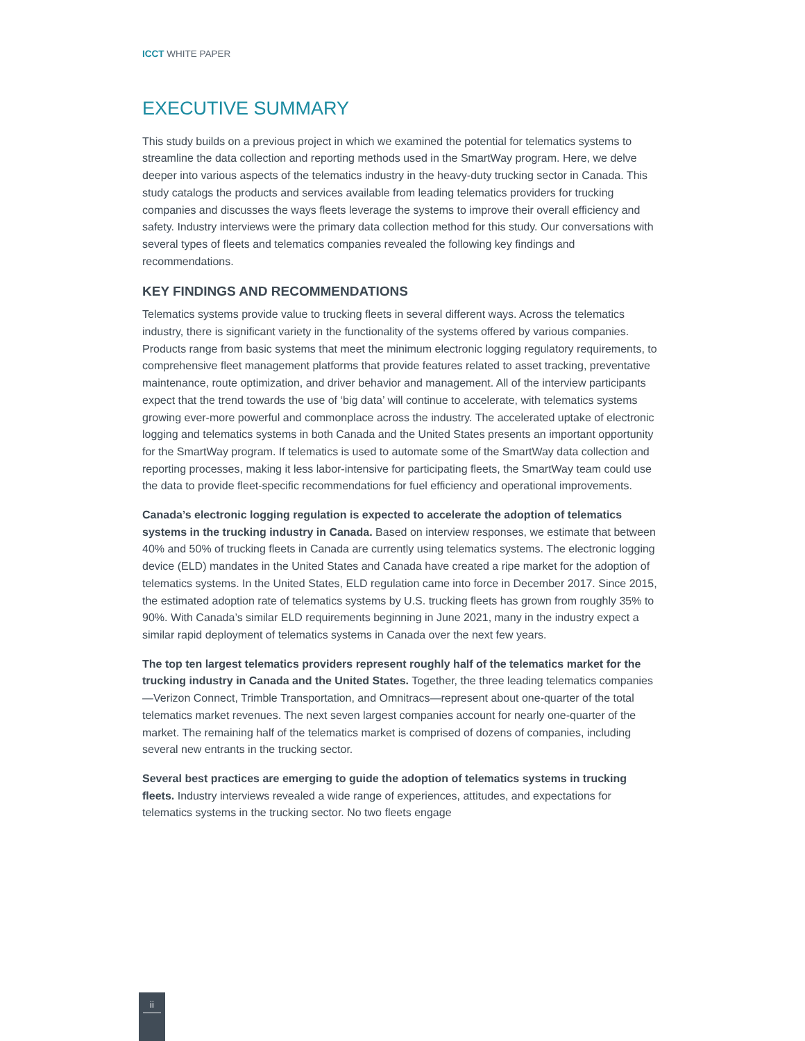ICCT WHITE PAPER
EXECUTIVE SUMMARY
This study builds on a previous project in which we examined the potential for telematics systems to streamline the data collection and reporting methods used in the SmartWay program. Here, we delve deeper into various aspects of the telematics industry in the heavy-duty trucking sector in Canada. This study catalogs the products and services available from leading telematics providers for trucking companies and discusses the ways fleets leverage the systems to improve their overall efficiency and safety. Industry interviews were the primary data collection method for this study. Our conversations with several types of fleets and telematics companies revealed the following key findings and recommendations.
KEY FINDINGS AND RECOMMENDATIONS
Telematics systems provide value to trucking fleets in several different ways. Across the telematics industry, there is significant variety in the functionality of the systems offered by various companies. Products range from basic systems that meet the minimum electronic logging regulatory requirements, to comprehensive fleet management platforms that provide features related to asset tracking, preventative maintenance, route optimization, and driver behavior and management. All of the interview participants expect that the trend towards the use of ‘big data’ will continue to accelerate, with telematics systems growing ever-more powerful and commonplace across the industry. The accelerated uptake of electronic logging and telematics systems in both Canada and the United States presents an important opportunity for the SmartWay program. If telematics is used to automate some of the SmartWay data collection and reporting processes, making it less labor-intensive for participating fleets, the SmartWay team could use the data to provide fleet-specific recommendations for fuel efficiency and operational improvements.
Canada’s electronic logging regulation is expected to accelerate the adoption of telematics systems in the trucking industry in Canada. Based on interview responses, we estimate that between 40% and 50% of trucking fleets in Canada are currently using telematics systems. The electronic logging device (ELD) mandates in the United States and Canada have created a ripe market for the adoption of telematics systems. In the United States, ELD regulation came into force in December 2017. Since 2015, the estimated adoption rate of telematics systems by U.S. trucking fleets has grown from roughly 35% to 90%. With Canada’s similar ELD requirements beginning in June 2021, many in the industry expect a similar rapid deployment of telematics systems in Canada over the next few years.
The top ten largest telematics providers represent roughly half of the telematics market for the trucking industry in Canada and the United States. Together, the three leading telematics companies—Verizon Connect, Trimble Transportation, and Omnitracs—represent about one-quarter of the total telematics market revenues. The next seven largest companies account for nearly one-quarter of the market. The remaining half of the telematics market is comprised of dozens of companies, including several new entrants in the trucking sector.
Several best practices are emerging to guide the adoption of telematics systems in trucking fleets. Industry interviews revealed a wide range of experiences, attitudes, and expectations for telematics systems in the trucking sector. No two fleets engage
ii